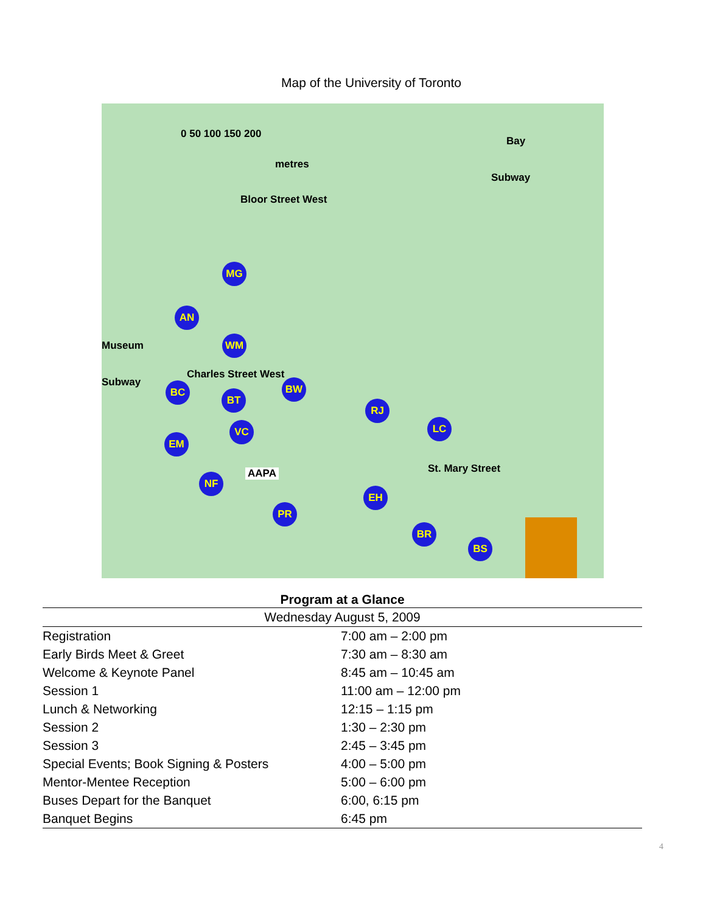Map of the University of Toronto
0 50 100 150 200
metres
Bay
Subway
Bloor Street West
Museum
Subway
Charles Street West
St. Mary Street
MG
AN
WM
BC
BT
BW
RJ
LC VC
EM
NF AAPA
PR
EH
BR
BS
| Program at a Glance | |
| --- | --- |
| Wednesday August 5, 2009 | |
| Registration | 7:00 am – 2:00 pm |
| Early Birds Meet & Greet | 7:30 am – 8:30 am |
| Welcome & Keynote Panel | 8:45 am – 10:45 am |
| Session 1 | 11:00 am – 12:00 pm |
| Lunch & Networking | 12:15 – 1:15 pm |
| Session 2 | 1:30 – 2:30 pm |
| Session 3 | 2:45 – 3:45 pm |
| Special Events; Book Signing & Posters | 4:00 – 5:00 pm |
| Mentor-Mentee Reception | 5:00 – 6:00 pm |
| Buses Depart for the Banquet | 6:00, 6:15 pm |
| Banquet Begins | 6:45 pm |
4